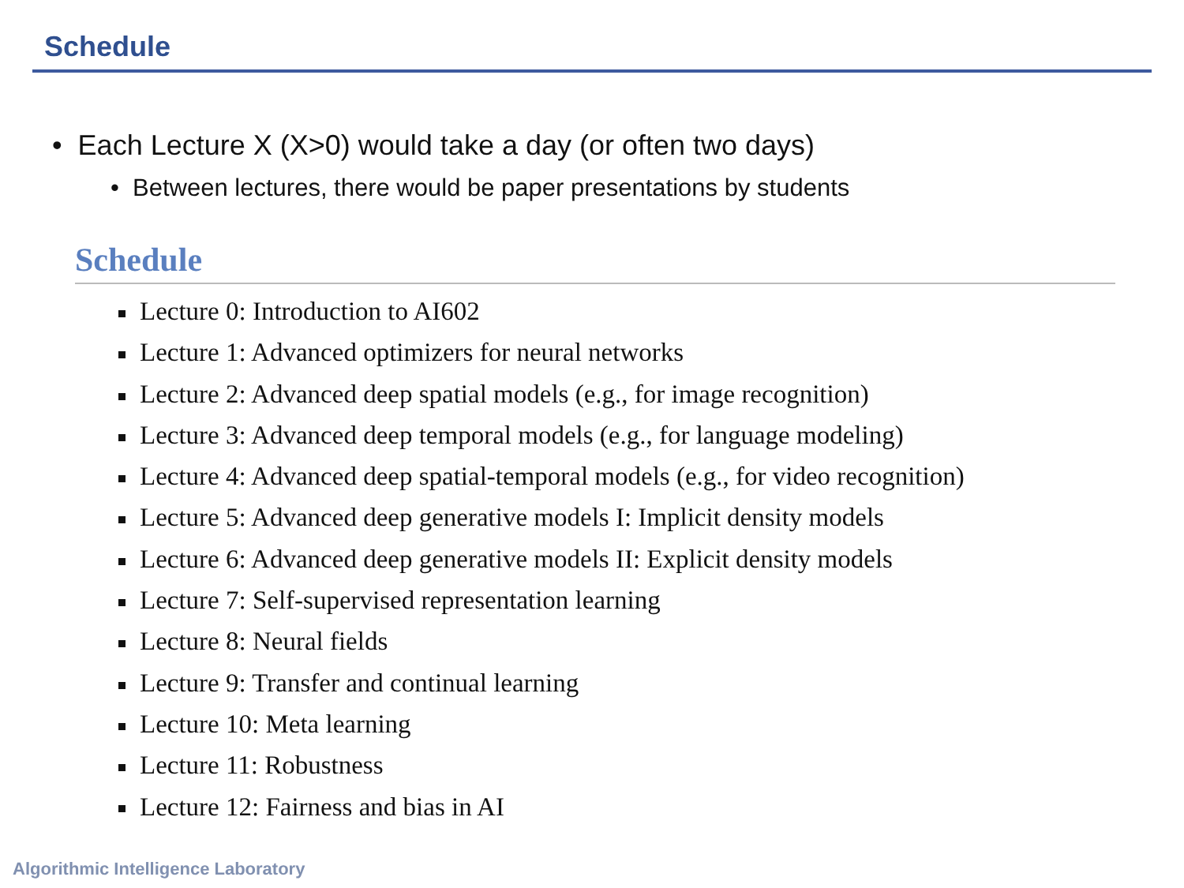Schedule
• Each Lecture X (X>0) would take a day (or often two days)
• Between lectures, there would be paper presentations by students
Schedule
Lecture 0: Introduction to AI602
Lecture 1: Advanced optimizers for neural networks
Lecture 2: Advanced deep spatial models (e.g., for image recognition)
Lecture 3: Advanced deep temporal models (e.g., for language modeling)
Lecture 4: Advanced deep spatial-temporal models (e.g., for video recognition)
Lecture 5: Advanced deep generative models I: Implicit density models
Lecture 6: Advanced deep generative models II: Explicit density models
Lecture 7: Self-supervised representation learning
Lecture 8: Neural fields
Lecture 9: Transfer and continual learning
Lecture 10: Meta learning
Lecture 11: Robustness
Lecture 12: Fairness and bias in AI
Algorithmic Intelligence Laboratory